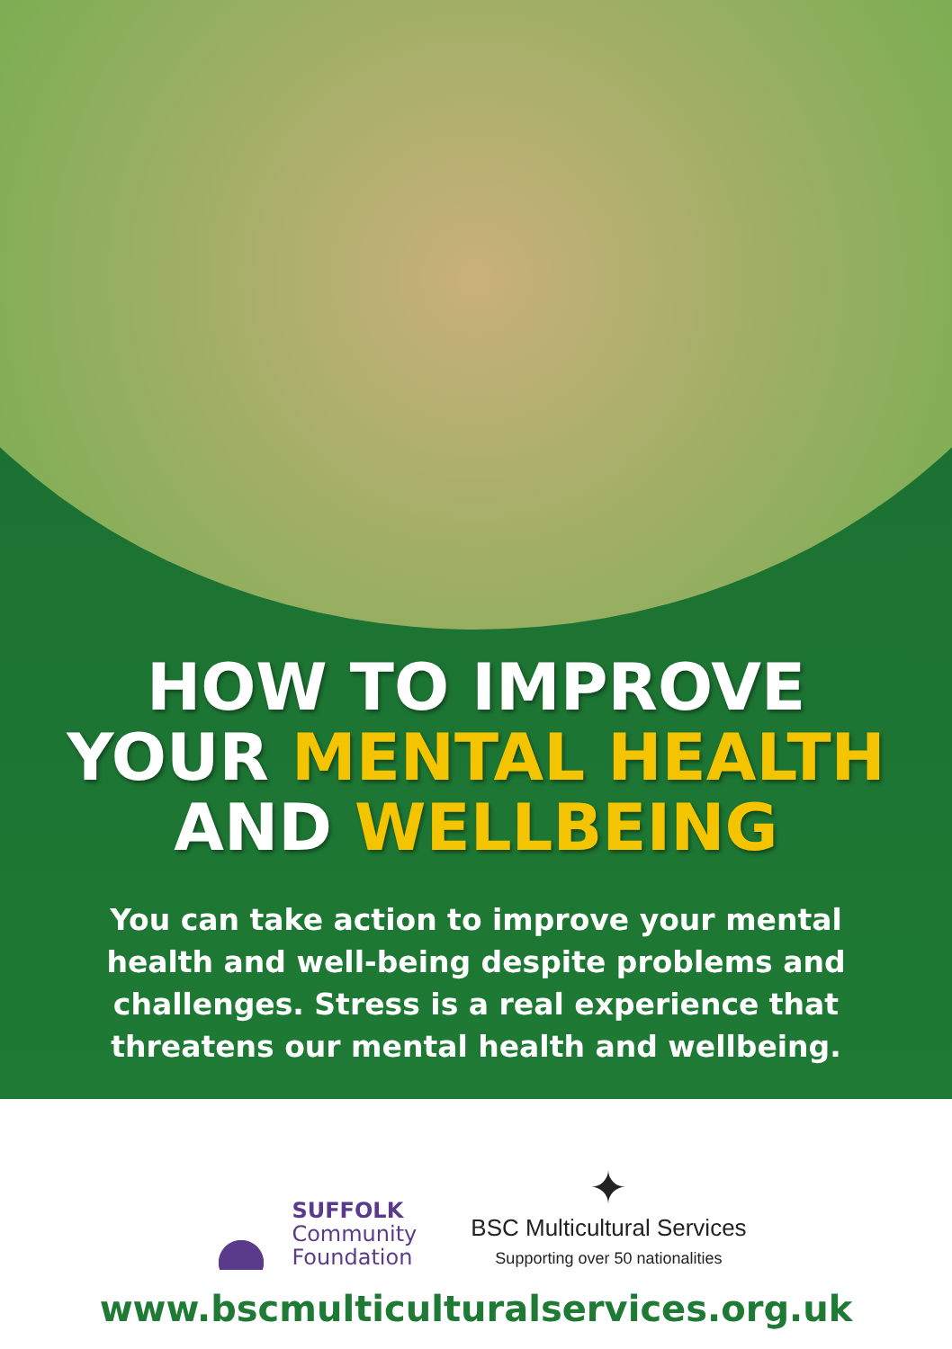HOW TO IMPROVE
YOUR MENTAL HEALTH
AND WELLBEING
You can take action to improve your mental health and well-being despite problems and challenges. Stress is a real experience that threatens our mental health and wellbeing.
SUFFOLK
Community
Foundation
✦
BSC Multicultural Services
Supporting over 50 nationalities
www.bscmulticulturalservices.org.uk